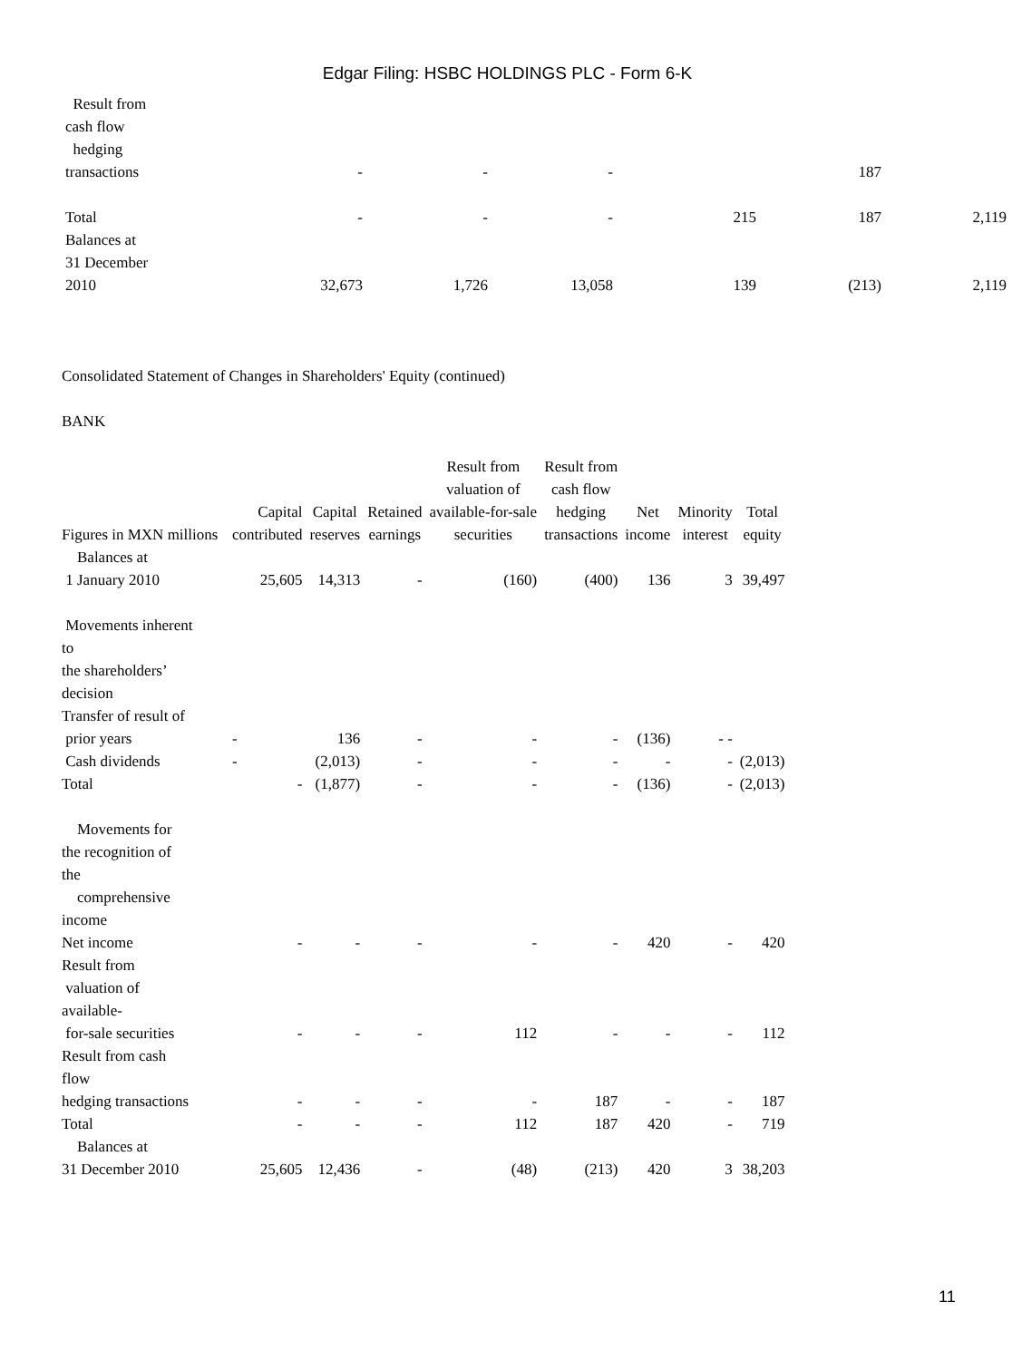Edgar Filing: HSBC HOLDINGS PLC - Form 6-K
| Result from cash flow hedging transactions | - | - | - | | 187 | |
| Total | - | - | - | 215 | 187 | 2,119 |
| Balances at 31 December 2010 | 32,673 | 1,726 | 13,058 | 139 | (213) | 2,119 |
Consolidated Statement of Changes in Shareholders' Equity (continued)
BANK
| Figures in MXN millions | Capital contributed | Capital reserves | Retained earnings | Result from valuation of available-for-sale securities | Result from cash flow hedging transactions | Net income | Minority interest | Total equity |
| --- | --- | --- | --- | --- | --- | --- | --- | --- |
| Balances at 1 January 2010 | 25,605 | 14,313 | - | (160) | (400) | 136 | 3 | 39,497 |
| Movements inherent to the shareholders’ decision | | | | | | | | |
| Transfer of result of prior years | - | 136 | - | - | - | (136) | - - | |
| Cash dividends | - | (2,013) | - | - | - | - | - | (2,013) |
| Total | - | (1,877) | - | - | - | (136) | - | (2,013) |
| Movements for the recognition of the comprehensive income | | | | | | | | |
| Net income | - | - | - | - | - | 420 | - | 420 |
| Result from valuation of available- for-sale securities | - | - | - | 112 | - | - | - | 112 |
| Result from cash flow hedging transactions | - | - | - | - | 187 | - | - | 187 |
| Total | - | - | - | 112 | 187 | 420 | - | 719 |
| Balances at 31 December 2010 | 25,605 | 12,436 | - | (48) | (213) | 420 | 3 | 38,203 |
11